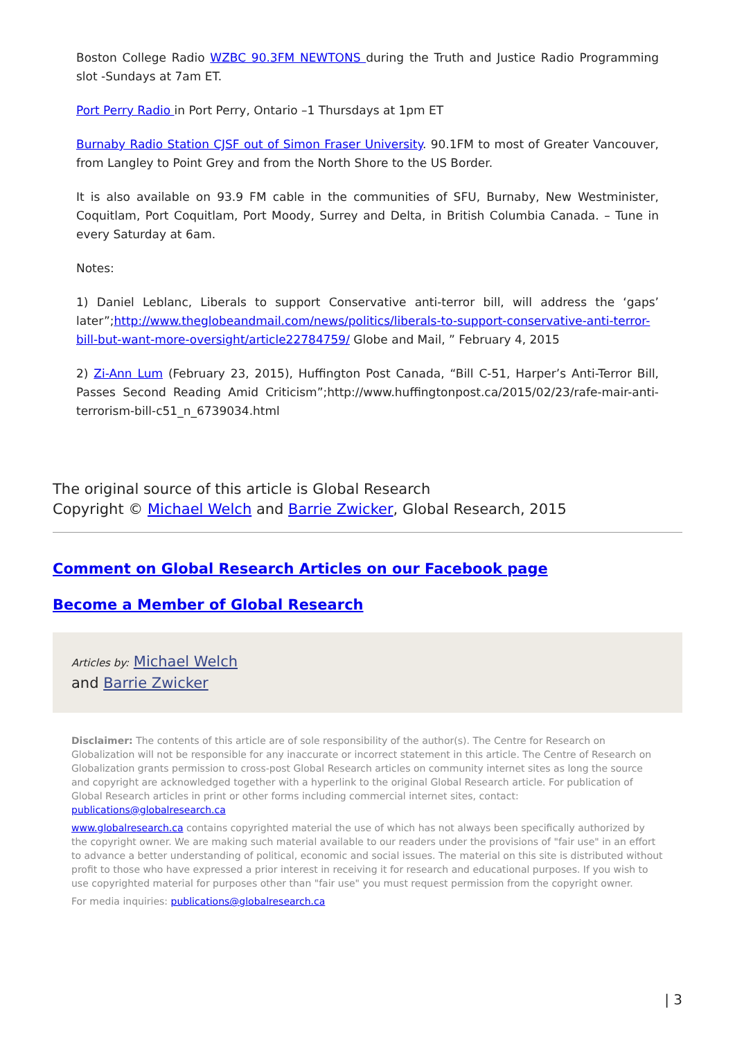Boston College Radio WZBC 90.3FM NEWTONS during the Truth and Justice Radio Programming slot -Sundays at 7am ET.
Port Perry Radio in Port Perry, Ontario –1 Thursdays at 1pm ET
Burnaby Radio Station CJSF out of Simon Fraser University. 90.1FM to most of Greater Vancouver, from Langley to Point Grey and from the North Shore to the US Border.
It is also available on 93.9 FM cable in the communities of SFU, Burnaby, New Westminister, Coquitlam, Port Coquitlam, Port Moody, Surrey and Delta, in British Columbia Canada. – Tune in every Saturday at 6am.
Notes:
1) Daniel Leblanc, Liberals to support Conservative anti-terror bill, will address the ‘gaps’ later”;http://www.theglobeandmail.com/news/politics/liberals-to-support-conservative-anti-terror-bill-but-want-more-oversight/article22784759/ Globe and Mail, ” February 4, 2015
2) Zi-Ann Lum (February 23, 2015), Huffington Post Canada, “Bill C-51, Harper’s Anti-Terror Bill, Passes Second Reading Amid Criticism”;http://www.huffingtonpost.ca/2015/02/23/rafe-mair-anti-terrorism-bill-c51_n_6739034.html
The original source of this article is Global Research
Copyright © Michael Welch and Barrie Zwicker, Global Research, 2015
Comment on Global Research Articles on our Facebook page
Become a Member of Global Research
Articles by: Michael Welch
and Barrie Zwicker
Disclaimer: The contents of this article are of sole responsibility of the author(s). The Centre for Research on Globalization will not be responsible for any inaccurate or incorrect statement in this article. The Centre of Research on Globalization grants permission to cross-post Global Research articles on community internet sites as long the source and copyright are acknowledged together with a hyperlink to the original Global Research article. For publication of Global Research articles in print or other forms including commercial internet sites, contact: publications@globalresearch.ca
www.globalresearch.ca contains copyrighted material the use of which has not always been specifically authorized by the copyright owner. We are making such material available to our readers under the provisions of "fair use" in an effort to advance a better understanding of political, economic and social issues. The material on this site is distributed without profit to those who have expressed a prior interest in receiving it for research and educational purposes. If you wish to use copyrighted material for purposes other than "fair use" you must request permission from the copyright owner.
For media inquiries: publications@globalresearch.ca
| 3